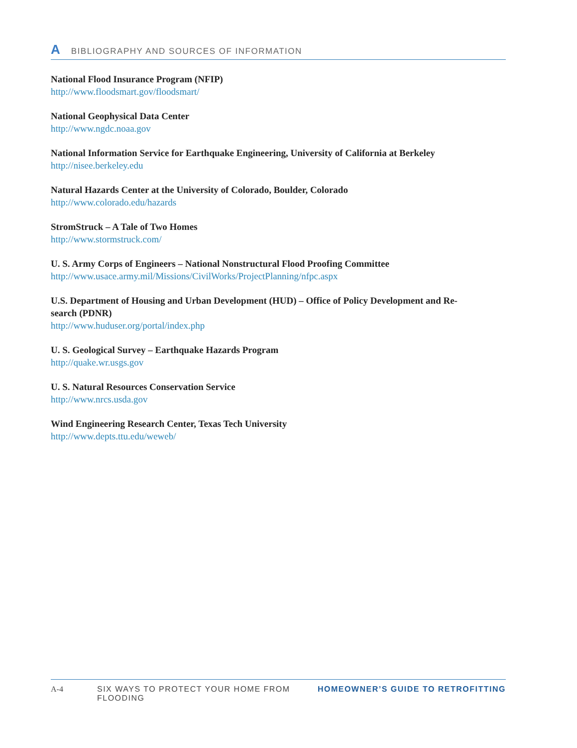A BIBLIOGRAPHY AND SOURCES OF INFORMATION
National Flood Insurance Program (NFIP)
http://www.floodsmart.gov/floodsmart/
National Geophysical Data Center
http://www.ngdc.noaa.gov
National Information Service for Earthquake Engineering, University of California at Berkeley
http://nisee.berkeley.edu
Natural Hazards Center at the University of Colorado, Boulder, Colorado
http://www.colorado.edu/hazards
StromStruck – A Tale of Two Homes
http://www.stormstruck.com/
U. S. Army Corps of Engineers – National Nonstructural Flood Proofing Committee
http://www.usace.army.mil/Missions/CivilWorks/ProjectPlanning/nfpc.aspx
U.S. Department of Housing and Urban Development (HUD) – Office of Policy Development and Re-
search (PDNR)
http://www.huduser.org/portal/index.php
U. S. Geological Survey – Earthquake Hazards Program
http://quake.wr.usgs.gov
U. S. Natural Resources Conservation Service
http://www.nrcs.usda.gov
Wind Engineering Research Center, Texas Tech University
http://www.depts.ttu.edu/weweb/
A-4 SIX WAYS TO PROTECT YOUR HOME FROM FLOODING HOMEOWNER’S GUIDE TO RETROFITTING